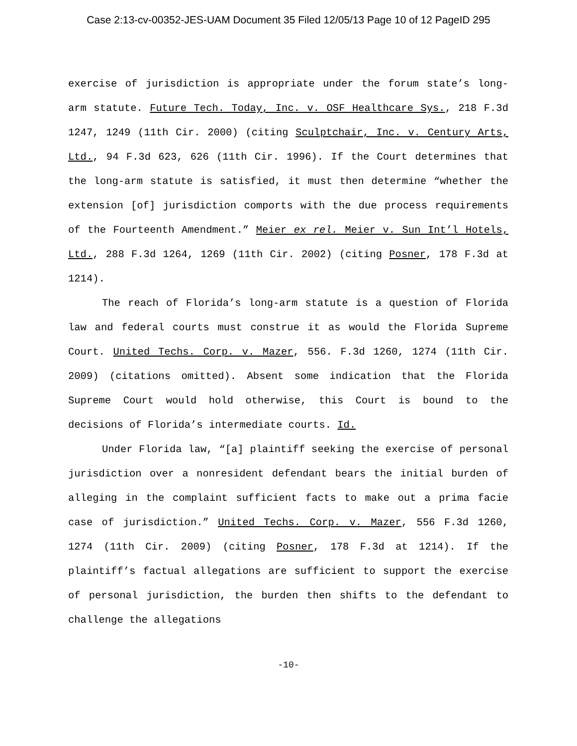Case 2:13-cv-00352-JES-UAM Document 35 Filed 12/05/13 Page 10 of 12 PageID 295
exercise of jurisdiction is appropriate under the forum state’s long-arm statute. Future Tech. Today, Inc. v. OSF Healthcare Sys., 218 F.3d 1247, 1249 (11th Cir. 2000) (citing Sculptchair, Inc. v. Century Arts, Ltd., 94 F.3d 623, 626 (11th Cir. 1996). If the Court determines that the long-arm statute is satisfied, it must then determine “whether the extension [of] jurisdiction comports with the due process requirements of the Fourteenth Amendment.” Meier ex rel. Meier v. Sun Int’l Hotels, Ltd., 288 F.3d 1264, 1269 (11th Cir. 2002) (citing Posner, 178 F.3d at 1214).
The reach of Florida’s long-arm statute is a question of Florida law and federal courts must construe it as would the Florida Supreme Court. United Techs. Corp. v. Mazer, 556. F.3d 1260, 1274 (11th Cir. 2009) (citations omitted). Absent some indication that the Florida Supreme Court would hold otherwise, this Court is bound to the decisions of Florida’s intermediate courts. Id.
Under Florida law, “[a] plaintiff seeking the exercise of personal jurisdiction over a nonresident defendant bears the initial burden of alleging in the complaint sufficient facts to make out a prima facie case of jurisdiction.” United Techs. Corp. v. Mazer, 556 F.3d 1260, 1274 (11th Cir. 2009) (citing Posner, 178 F.3d at 1214). If the plaintiff’s factual allegations are sufficient to support the exercise of personal jurisdiction, the burden then shifts to the defendant to challenge the allegations
-10-